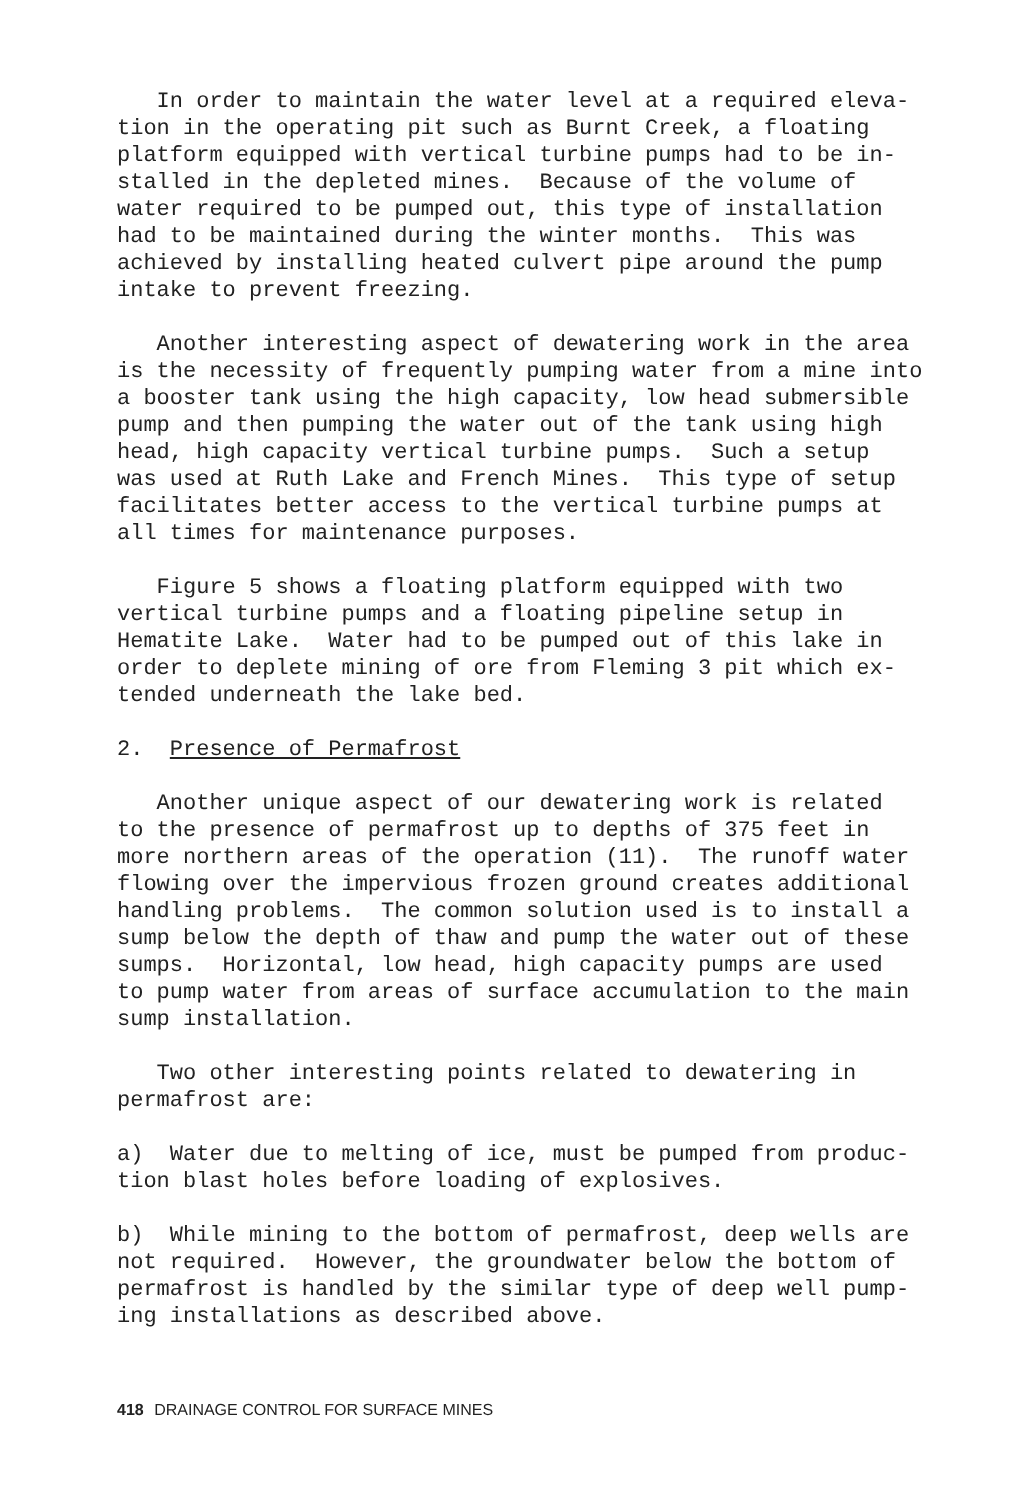In order to maintain the water level at a required eleva- tion in the operating pit such as Burnt Creek, a floating platform equipped with vertical turbine pumps had to be in- stalled in the depleted mines. Because of the volume of water required to be pumped out, this type of installation had to be maintained during the winter months. This was achieved by installing heated culvert pipe around the pump intake to prevent freezing.
Another interesting aspect of dewatering work in the area is the necessity of frequently pumping water from a mine into a booster tank using the high capacity, low head submersible pump and then pumping the water out of the tank using high head, high capacity vertical turbine pumps. Such a setup was used at Ruth Lake and French Mines. This type of setup facilitates better access to the vertical turbine pumps at all times for maintenance purposes.
Figure 5 shows a floating platform equipped with two vertical turbine pumps and a floating pipeline setup in Hematite Lake. Water had to be pumped out of this lake in order to deplete mining of ore from Fleming 3 pit which ex- tended underneath the lake bed.
2. Presence of Permafrost
Another unique aspect of our dewatering work is related to the presence of permafrost up to depths of 375 feet in more northern areas of the operation (11). The runoff water flowing over the impervious frozen ground creates additional handling problems. The common solution used is to install a sump below the depth of thaw and pump the water out of these sumps. Horizontal, low head, high capacity pumps are used to pump water from areas of surface accumulation to the main sump installation.
Two other interesting points related to dewatering in permafrost are:
a) Water due to melting of ice, must be pumped from produc- tion blast holes before loading of explosives.
b) While mining to the bottom of permafrost, deep wells are not required. However, the groundwater below the bottom of permafrost is handled by the similar type of deep well pump- ing installations as described above.
418 DRAINAGE CONTROL FOR SURFACE MINES